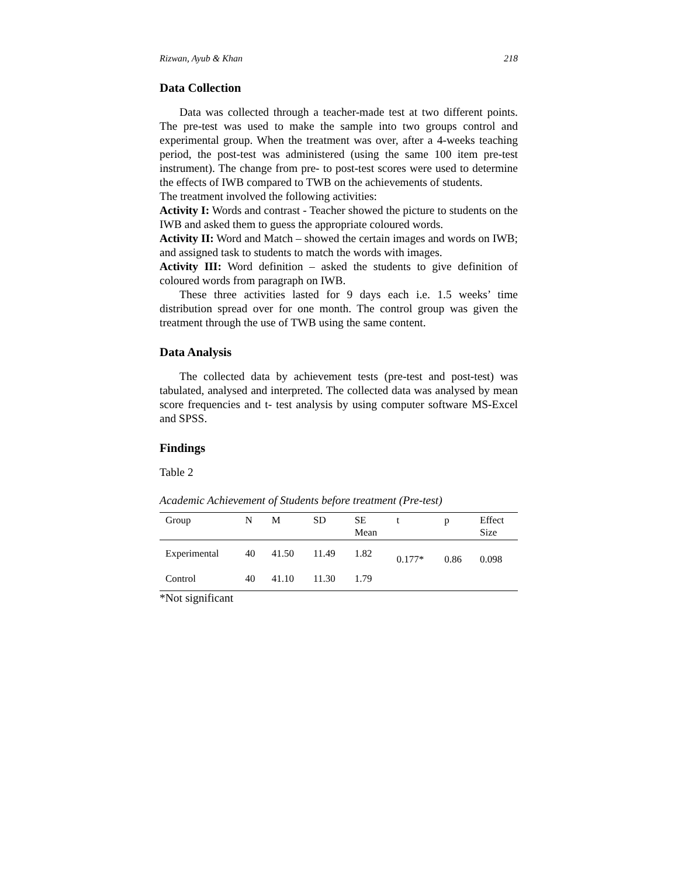Rizwan, Ayub & Khan 218
Data Collection
Data was collected through a teacher-made test at two different points. The pre-test was used to make the sample into two groups control and experimental group. When the treatment was over, after a 4-weeks teaching period, the post-test was administered (using the same 100 item pre-test instrument). The change from pre- to post-test scores were used to determine the effects of IWB compared to TWB on the achievements of students.
The treatment involved the following activities:
Activity I: Words and contrast - Teacher showed the picture to students on the IWB and asked them to guess the appropriate coloured words.
Activity II: Word and Match – showed the certain images and words on IWB; and assigned task to students to match the words with images.
Activity III: Word definition – asked the students to give definition of coloured words from paragraph on IWB.
These three activities lasted for 9 days each i.e. 1.5 weeks’ time distribution spread over for one month. The control group was given the treatment through the use of TWB using the same content.
Data Analysis
The collected data by achievement tests (pre-test and post-test) was tabulated, analysed and interpreted. The collected data was analysed by mean score frequencies and t- test analysis by using computer software MS-Excel and SPSS.
Findings
Table 2
Academic Achievement of Students before treatment (Pre-test)
| Group | N | M | SD | SE Mean | t | p | Effect Size |
| --- | --- | --- | --- | --- | --- | --- | --- |
| Experimental | 40 | 41.50 | 11.49 | 1.82 | 0.177* | 0.86 | 0.098 |
| Control | 40 | 41.10 | 11.30 | 1.79 | | | |
*Not significant